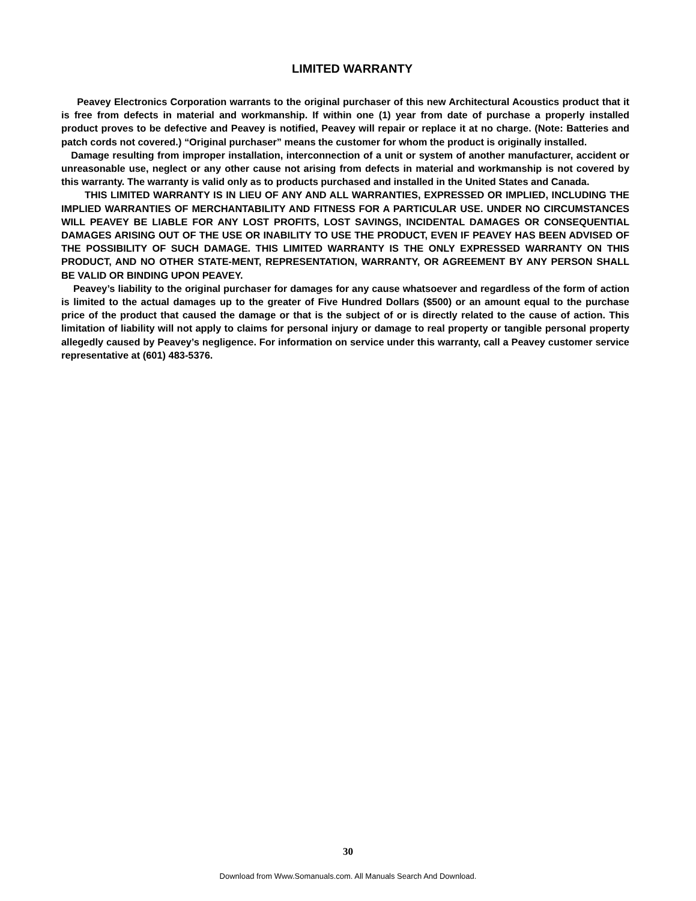LIMITED WARRANTY
Peavey Electronics Corporation warrants to the original purchaser of this new Architectural Acoustics product that it is free from defects in material and workmanship. If within one (1) year from date of purchase a properly installed product proves to be defective and Peavey is notified, Peavey will repair or replace it at no charge. (Note: Batteries and patch cords not covered.) “Original purchaser” means the customer for whom the product is originally installed.
Damage resulting from improper installation, interconnection of a unit or system of another manufacturer, accident or unreasonable use, neglect or any other cause not arising from defects in material and workmanship is not covered by this warranty. The warranty is valid only as to products purchased and installed in the United States and Canada.
THIS LIMITED WARRANTY IS IN LIEU OF ANY AND ALL WARRANTIES, EXPRESSED OR IMPLIED, INCLUDING THE IMPLIED WARRANTIES OF MERCHANTABILITY AND FITNESS FOR A PARTICULAR USE. UNDER NO CIRCUMSTANCES WILL PEAVEY BE LIABLE FOR ANY LOST PROFITS, LOST SAVINGS, INCIDENTAL DAMAGES OR CONSEQUENTIAL DAMAGES ARISING OUT OF THE USE OR INABILITY TO USE THE PRODUCT, EVEN IF PEAVEY HAS BEEN ADVISED OF THE POSSIBILITY OF SUCH DAMAGE. THIS LIMITED WARRANTY IS THE ONLY EXPRESSED WARRANTY ON THIS PRODUCT, AND NO OTHER STATE-MENT, REPRESENTATION, WARRANTY, OR AGREEMENT BY ANY PERSON SHALL BE VALID OR BINDING UPON PEAVEY.
Peavey’s liability to the original purchaser for damages for any cause whatsoever and regardless of the form of action is limited to the actual damages up to the greater of Five Hundred Dollars ($500) or an amount equal to the purchase price of the product that caused the damage or that is the subject of or is directly related to the cause of action. This limitation of liability will not apply to claims for personal injury or damage to real property or tangible personal property allegedly caused by Peavey’s negligence. For information on service under this warranty, call a Peavey customer service representative at (601) 483-5376.
30
Download from Www.Somanuals.com. All Manuals Search And Download.